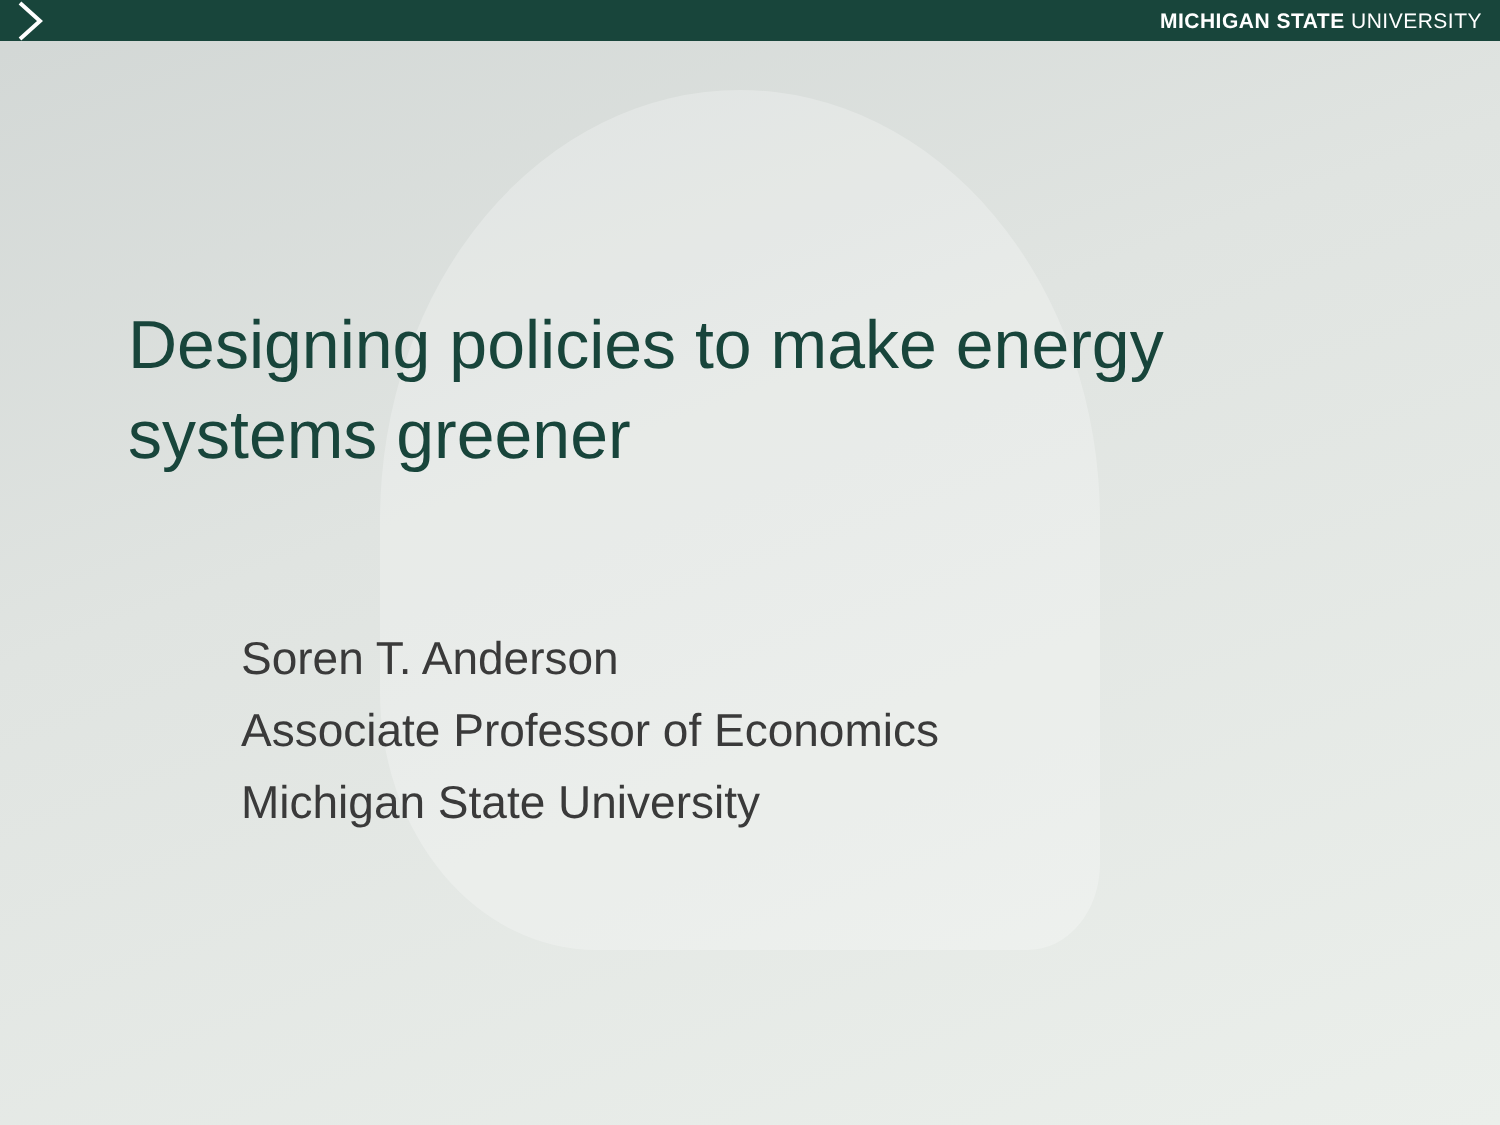MICHIGAN STATE UNIVERSITY
Designing policies to make energy systems greener
Soren T. Anderson
Associate Professor of Economics
Michigan State University